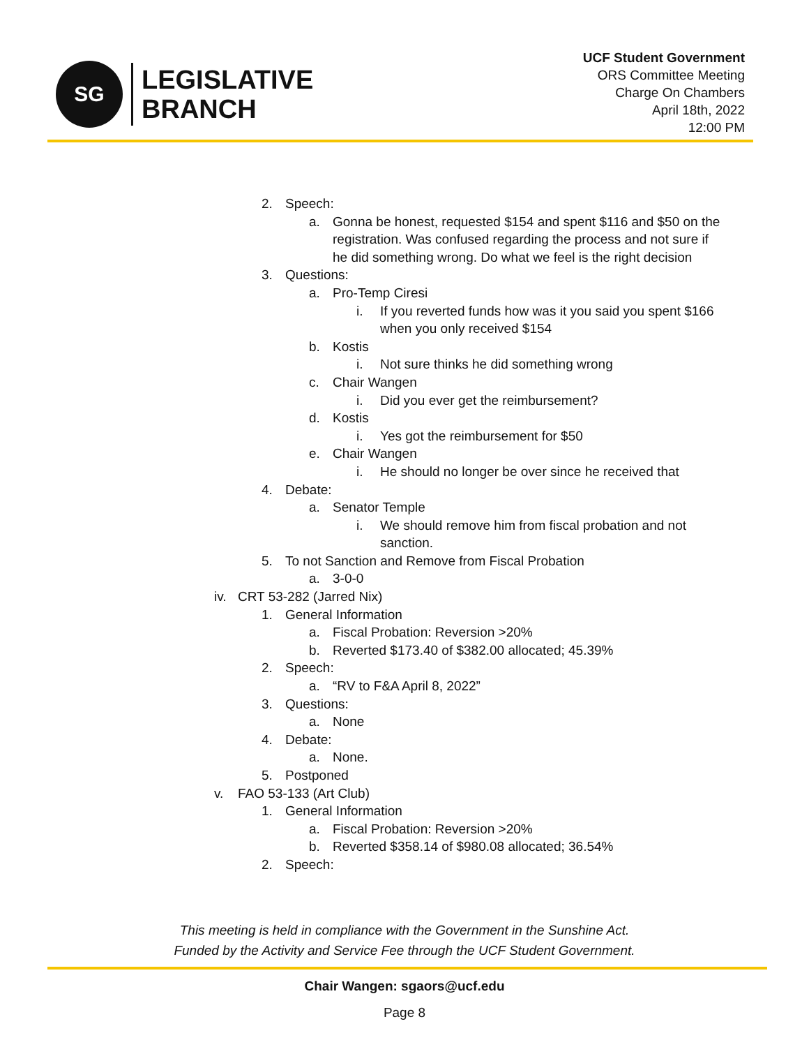SG
LEGISLATIVE
BRANCH
UCF Student Government
ORS Committee Meeting
Charge On Chambers
April 18th, 2022
12:00 PM
2. Speech:
a. Gonna be honest, requested $154 and spent $116 and $50 on the registration. Was confused regarding the process and not sure if he did something wrong. Do what we feel is the right decision
3. Questions:
a. Pro-Temp Ciresi
i. If you reverted funds how was it you said you spent $166 when you only received $154
b. Kostis
i. Not sure thinks he did something wrong
c. Chair Wangen
i. Did you ever get the reimbursement?
d. Kostis
i. Yes got the reimbursement for $50
e. Chair Wangen
i. He should no longer be over since he received that
4. Debate:
a. Senator Temple
i. We should remove him from fiscal probation and not sanction.
5. To not Sanction and Remove from Fiscal Probation
a. 3-0-0
iv. CRT 53-282 (Jarred Nix)
1. General Information
a. Fiscal Probation: Reversion >20%
b. Reverted $173.40 of $382.00 allocated; 45.39%
2. Speech:
a. “RV to F&A April 8, 2022”
3. Questions:
a. None
4. Debate:
a. None.
5. Postponed
v. FAO 53-133 (Art Club)
1. General Information
a. Fiscal Probation: Reversion >20%
b. Reverted $358.14 of $980.08 allocated; 36.54%
2. Speech:
This meeting is held in compliance with the Government in the Sunshine Act.
Funded by the Activity and Service Fee through the UCF Student Government.
Chair Wangen: sgaors@ucf.edu
Page 8